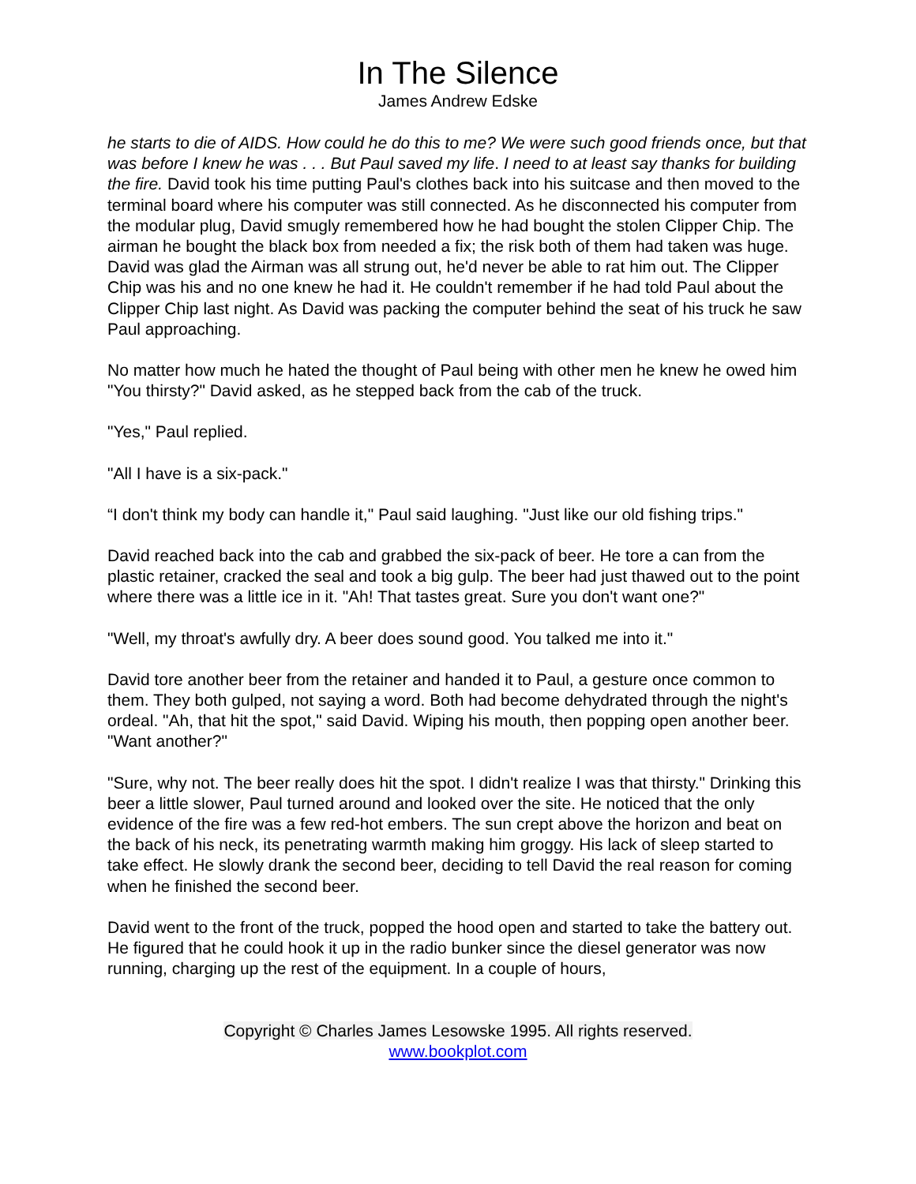In The Silence
James Andrew Edske
he starts to die of AIDS. How could he do this to me? We were such good friends once, but that was before I knew he was . . . But Paul saved my life. I need to at least say thanks for building the fire. David took his time putting Paul's clothes back into his suitcase and then moved to the terminal board where his computer was still connected. As he disconnected his computer from the modular plug, David smugly remembered how he had bought the stolen Clipper Chip. The airman he bought the black box from needed a fix; the risk both of them had taken was huge. David was glad the Airman was all strung out, he'd never be able to rat him out. The Clipper Chip was his and no one knew he had it. He couldn't remember if he had told Paul about the Clipper Chip last night. As David was packing the computer behind the seat of his truck he saw Paul approaching.
No matter how much he hated the thought of Paul being with other men he knew he owed him "You thirsty?" David asked, as he stepped back from the cab of the truck.
"Yes," Paul replied.
"All I have is a six-pack."
“I don't think my body can handle it," Paul said laughing. "Just like our old fishing trips."
David reached back into the cab and grabbed the six-pack of beer. He tore a can from the plastic retainer, cracked the seal and took a big gulp. The beer had just thawed out to the point where there was a little ice in it. "Ah! That tastes great. Sure you don't want one?"
"Well, my throat's awfully dry. A beer does sound good. You talked me into it."
David tore another beer from the retainer and handed it to Paul, a gesture once common to them. They both gulped, not saying a word. Both had become dehydrated through the night's ordeal. "Ah, that hit the spot," said David. Wiping his mouth, then popping open another beer. "Want another?"
"Sure, why not. The beer really does hit the spot. I didn't realize I was that thirsty." Drinking this beer a little slower, Paul turned around and looked over the site. He noticed that the only evidence of the fire was a few red-hot embers. The sun crept above the horizon and beat on the back of his neck, its penetrating warmth making him groggy. His lack of sleep started to take effect. He slowly drank the second beer, deciding to tell David the real reason for coming when he finished the second beer.
David went to the front of the truck, popped the hood open and started to take the battery out. He figured that he could hook it up in the radio bunker since the diesel generator was now running, charging up the rest of the equipment. In a couple of hours,
Copyright © Charles James Lesowske 1995. All rights reserved.
www.bookplot.com